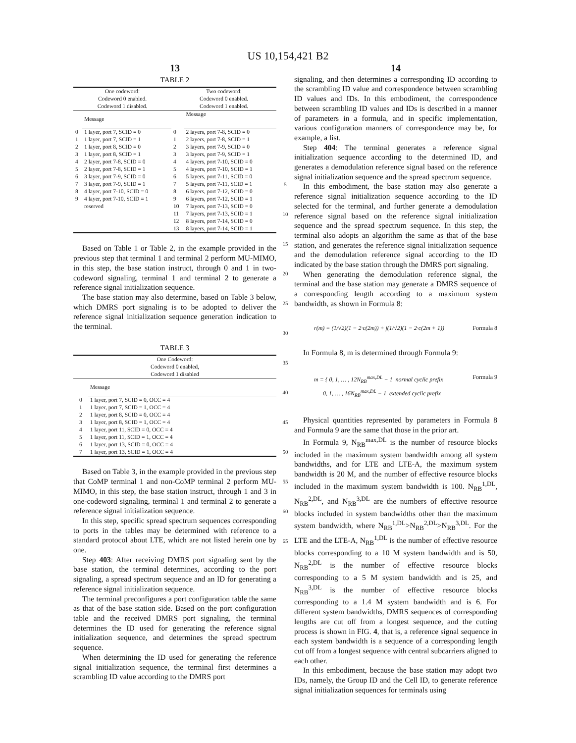US 10,154,421 B2
13
TABLE 2
| One codeword: Codeword 0 enabled. Codeword 1 disabled. | | Two codeword: Codeword 0 enabled. Codeword 1 enabled. | |
| --- | --- | --- | --- |
| | Message | | Message |
| 0 | 1 layer, port 7, SCID = 0 | 0 | 2 layers, port 7-8, SCID = 0 |
| 1 | 1 layer, port 7, SCID = 1 | 1 | 2 layers, port 7-8, SCID = 1 |
| 2 | 1 layer, port 8, SCID = 0 | 2 | 3 layers, port 7-9, SCID = 0 |
| 3 | 1 layer, port 8, SCID = 1 | 3 | 3 layers, port 7-9, SCID = 1 |
| 4 | 2 layer, port 7-8, SCID = 0 | 4 | 4 layers, port 7-10, SCID = 0 |
| 5 | 2 layer, port 7-8, SCID = 1 | 5 | 4 layers, port 7-10, SCID = 1 |
| 6 | 3 layer, port 7-9, SCID = 0 | 6 | 5 layers, port 7-11, SCID = 0 |
| 7 | 3 layer, port 7-9, SCID = 1 | 7 | 5 layers, port 7-11, SCID = 1 |
| 8 | 4 layer, port 7-10, SCID = 0 | 8 | 6 layers, port 7-12, SCID = 0 |
| 9 | 4 layer, port 7-10, SCID = 1 | 9 | 6 layers, port 7-12, SCID = 1 |
| | reserved | 10 | 7 layers, port 7-13, SCID = 0 |
| | | 11 | 7 layers, port 7-13, SCID = 1 |
| | | 12 | 8 layers, port 7-14, SCID = 0 |
| | | 13 | 8 layers, port 7-14, SCID = 1 |
Based on Table 1 or Table 2, in the example provided in the previous step that terminal 1 and terminal 2 perform MU-MIMO, in this step, the base station instruct, through 0 and 1 in two-codeword signaling, terminal 1 and terminal 2 to generate a reference signal initialization sequence.
The base station may also determine, based on Table 3 below, which DMRS port signaling is to be adopted to deliver the reference signal initialization sequence generation indication to the terminal.
TABLE 3
| One Codeword: Codeword 0 enabled, Codeword 1 disabled | |
| --- | --- |
| | Message |
| 0 | 1 layer, port 7, SCID = 0, OCC = 4 |
| 1 | 1 layer, port 7, SCID = 1, OCC = 4 |
| 2 | 1 layer, port 8, SCID = 0, OCC = 4 |
| 3 | 1 layer, port 8, SCID = 1, OCC = 4 |
| 4 | 1 layer, port 11, SCID = 0, OCC = 4 |
| 5 | 1 layer, port 11, SCID = 1, OCC = 4 |
| 6 | 1 layer, port 13, SCID = 0, OCC = 4 |
| 7 | 1 layer, port 13, SCID = 1, OCC = 4 |
Based on Table 3, in the example provided in the previous step that CoMP terminal 1 and non-CoMP terminal 2 perform MU-MIMO, in this step, the base station instruct, through 1 and 3 in one-codeword signaling, terminal 1 and terminal 2 to generate a reference signal initialization sequence.
In this step, specific spread spectrum sequences corresponding to ports in the tables may be determined with reference to a standard protocol about LTE, which are not listed herein one by one.
Step 403: After receiving DMRS port signaling sent by the base station, the terminal determines, according to the port signaling, a spread spectrum sequence and an ID for generating a reference signal initialization sequence.
The terminal preconfigures a port configuration table the same as that of the base station side. Based on the port configuration table and the received DMRS port signaling, the terminal determines the ID used for generating the reference signal initialization sequence, and determines the spread spectrum sequence.
When determining the ID used for generating the reference signal initialization sequence, the terminal first determines a scrambling ID value according to the DMRS port
5
10
15
20
25
30
35
40
45
50
55
60
65
14
signaling, and then determines a corresponding ID according to the scrambling ID value and correspondence between scrambling ID values and IDs. In this embodiment, the correspondence between scrambling ID values and IDs is described in a manner of parameters in a formula, and in specific implementation, various configuration manners of correspondence may be, for example, a list.
Step 404: The terminal generates a reference signal initialization sequence according to the determined ID, and generates a demodulation reference signal based on the reference signal initialization sequence and the spread spectrum sequence.
In this embodiment, the base station may also generate a reference signal initialization sequence according to the ID selected for the terminal, and further generate a demodulation reference signal based on the reference signal initialization sequence and the spread spectrum sequence. In this step, the terminal also adopts an algorithm the same as that of the base station, and generates the reference signal initialization sequence and the demodulation reference signal according to the ID indicated by the base station through the DMRS port signaling.
When generating the demodulation reference signal, the terminal and the base station may generate a DMRS sequence of a corresponding length according to a maximum system bandwidth, as shown in Formula 8:
r(m) = (1/√2)(1 − 2·c(2m)) + j(1/√2)(1 − 2·c(2m + 1)) Formula 8
In Formula 8, m is determined through Formula 9:
m = { 0, 1, … , 12N<sub>RB</sub><sup>max,DL</sup> − 1 normal cyclic prefix
0, 1, … , 16N<sub>RB</sub><sup>max,DL</sup> − 1 extended cyclic prefix Formula 9
Physical quantities represented by parameters in Formula 8 and Formula 9 are the same that those in the prior art.
In Formula 9, N<sub>RB</sub><sup>max,DL</sup> is the number of resource blocks included in the maximum system bandwidth among all system bandwidths, and for LTE and LTE-A, the maximum system bandwidth is 20 M, and the number of effective resource blocks included in the maximum system bandwidth is 100. N<sub>RB</sub><sup>1,DL</sup>, N<sub>RB</sub><sup>2,DL</sup>, and N<sub>RB</sub><sup>3,DL</sup> are the numbers of effective resource blocks included in system bandwidths other than the maximum system bandwidth, where N<sub>RB</sub><sup>1,DL</sup>>N<sub>RB</sub><sup>2,DL</sup>>N<sub>RB</sub><sup>3,DL</sup>. For the LTE and the LTE-A, N<sub>RB</sub><sup>1,DL</sup> is the number of effective resource blocks corresponding to a 10 M system bandwidth and is 50, N<sub>RB</sub><sup>2,DL</sup> is the number of effective resource blocks corresponding to a 5 M system bandwidth and is 25, and N<sub>RB</sub><sup>3,DL</sup> is the number of effective resource blocks corresponding to a 1.4 M system bandwidth and is 6. For different system bandwidths, DMRS sequences of corresponding lengths are cut off from a longest sequence, and the cutting process is shown in FIG. 4, that is, a reference signal sequence in each system bandwidth is a sequence of a corresponding length cut off from a longest sequence with central subcarriers aligned to each other.
In this embodiment, because the base station may adopt two IDs, namely, the Group ID and the Cell ID, to generate reference signal initialization sequences for terminals using